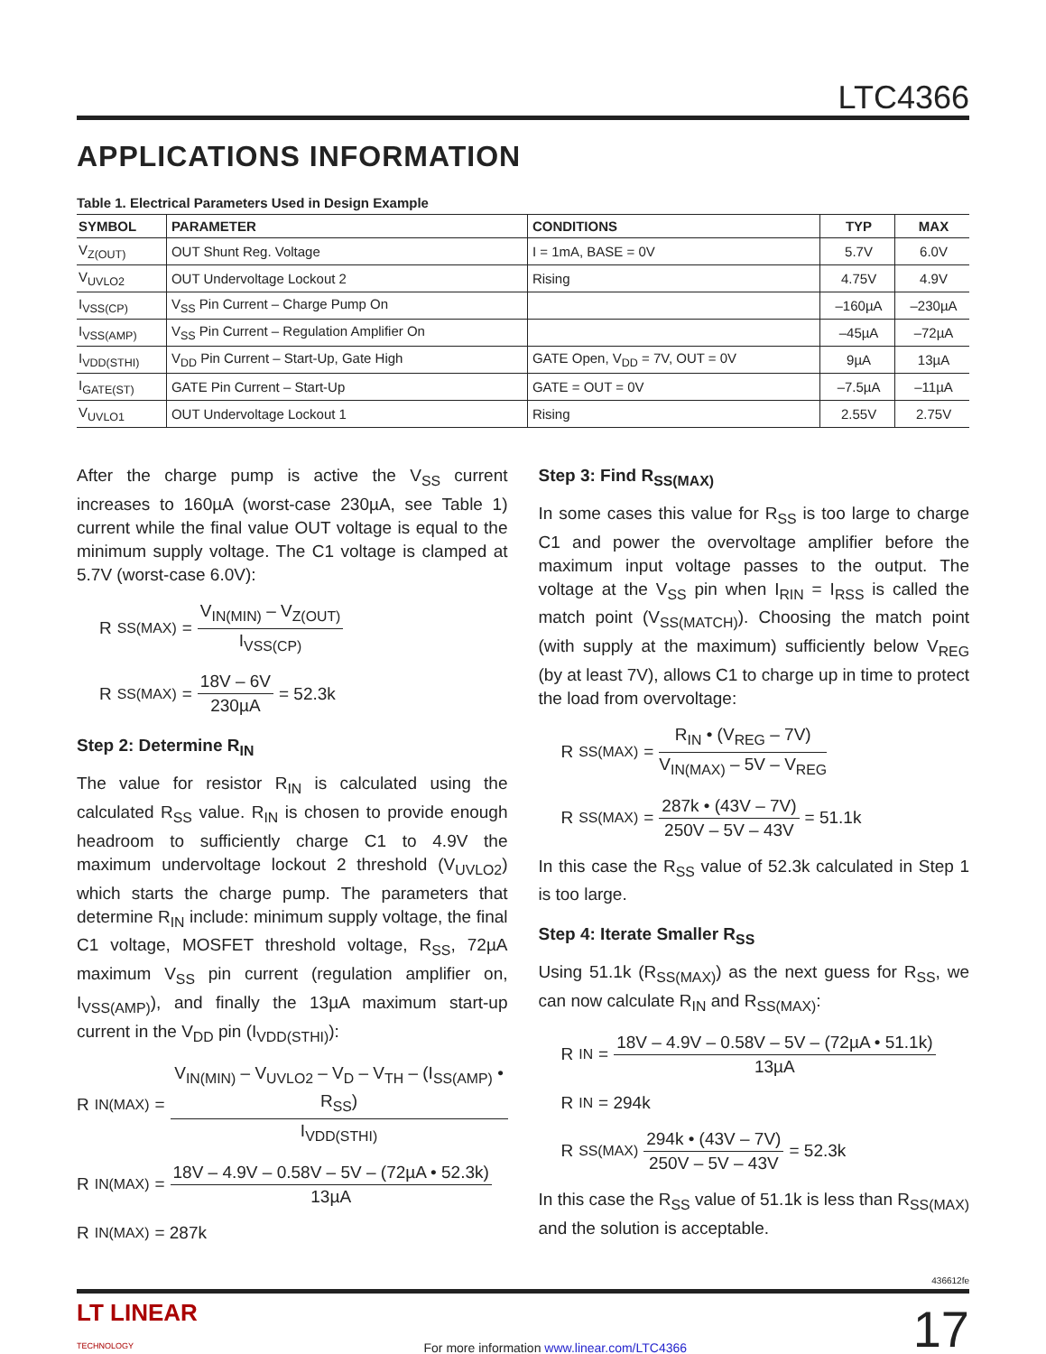LTC4366
APPLICATIONS INFORMATION
Table 1. Electrical Parameters Used in Design Example
| SYMBOL | PARAMETER | CONDITIONS | TYP | MAX |
| --- | --- | --- | --- | --- |
| V<sub>Z(OUT)</sub> | OUT Shunt Reg. Voltage | I = 1mA, BASE = 0V | 5.7V | 6.0V |
| V<sub>UVLO2</sub> | OUT Undervoltage Lockout 2 | Rising | 4.75V | 4.9V |
| I<sub>VSS(CP)</sub> | V<sub>SS</sub> Pin Current – Charge Pump On | | –160µA | –230µA |
| I<sub>VSS(AMP)</sub> | V<sub>SS</sub> Pin Current – Regulation Amplifier On | | –45µA | –72µA |
| I<sub>VDD(STHI)</sub> | V<sub>DD</sub> Pin Current – Start-Up, Gate High | GATE Open, V<sub>DD</sub> = 7V, OUT = 0V | 9µA | 13µA |
| I<sub>GATE(ST)</sub> | GATE Pin Current – Start-Up | GATE = OUT = 0V | –7.5µA | –11µA |
| V<sub>UVLO1</sub> | OUT Undervoltage Lockout 1 | Rising | 2.55V | 2.75V |
After the charge pump is active the V<sub>SS</sub> current increases to 160µA (worst-case 230µA, see Table 1) current while the final value OUT voltage is equal to the minimum supply voltage. The C1 voltage is clamped at 5.7V (worst-case 6.0V):
R<sub>SS(MAX)</sub> = V<sub>IN(MIN)</sub> – V<sub>Z(OUT)</sub> I<sub>VSS(CP)</sub>
R<sub>SS(MAX)</sub> = 18V – 6V 230µA = 52.3k
Step 2: Determine R<sub>IN</sub>
The value for resistor R<sub>IN</sub> is calculated using the calculated R<sub>SS</sub> value. R<sub>IN</sub> is chosen to provide enough headroom to sufficiently charge C1 to 4.9V the maximum undervoltage lockout 2 threshold (V<sub>UVLO2</sub>) which starts the charge pump. The parameters that determine R<sub>IN</sub> include: minimum supply voltage, the final C1 voltage, MOSFET threshold voltage, R<sub>SS</sub>, 72µA maximum V<sub>SS</sub> pin current (regulation amplifier on, I<sub>VSS(AMP)</sub>), and finally the 13µA maximum start-up current in the V<sub>DD</sub> pin (I<sub>VDD(STHI)</sub>):
R<sub>IN(MAX)</sub> = V<sub>IN(MIN)</sub> – V<sub>UVLO2</sub> – V<sub>D</sub> – V<sub>TH</sub> – (I<sub>SS(AMP)</sub> • R<sub>SS</sub>) I<sub>VDD(STHI)</sub>
R<sub>IN(MAX)</sub> = 18V – 4.9V – 0.58V – 5V – (72µA • 52.3k) 13µA
R<sub>IN(MAX)</sub> = 287k
Step 3: Find R<sub>SS(MAX)</sub>
In some cases this value for R<sub>SS</sub> is too large to charge C1 and power the overvoltage amplifier before the maximum input voltage passes to the output. The voltage at the V<sub>SS</sub> pin when I<sub>RIN</sub> = I<sub>RSS</sub> is called the match point (V<sub>SS(MATCH)</sub>). Choosing the match point (with supply at the maximum) sufficiently below V<sub>REG</sub> (by at least 7V), allows C1 to charge up in time to protect the load from overvoltage:
R<sub>SS(MAX)</sub> = R<sub>IN</sub> • (V<sub>REG</sub> – 7V) V<sub>IN(MAX)</sub> – 5V – V<sub>REG</sub>
R<sub>SS(MAX)</sub> = 287k • (43V – 7V) 250V – 5V – 43V = 51.1k
In this case the R<sub>SS</sub> value of 52.3k calculated in Step 1 is too large.
Step 4: Iterate Smaller R<sub>SS</sub>
Using 51.1k (R<sub>SS(MAX)</sub>) as the next guess for R<sub>SS</sub>, we can now calculate R<sub>IN</sub> and R<sub>SS(MAX)</sub>:
R<sub>IN</sub> = 18V – 4.9V – 0.58V – 5V – (72µA • 51.1k) 13µA
R<sub>IN</sub> = 294k
R<sub>SS(MAX)</sub> 294k • (43V – 7V) 250V – 5V – 43V = 52.3k
In this case the R<sub>SS</sub> value of 51.1k is less than R<sub>SS(MAX)</sub> and the solution is acceptable.
436612fe
LT LINEAR
TECHNOLOGY
For more information www.linear.com/LTC4366
17